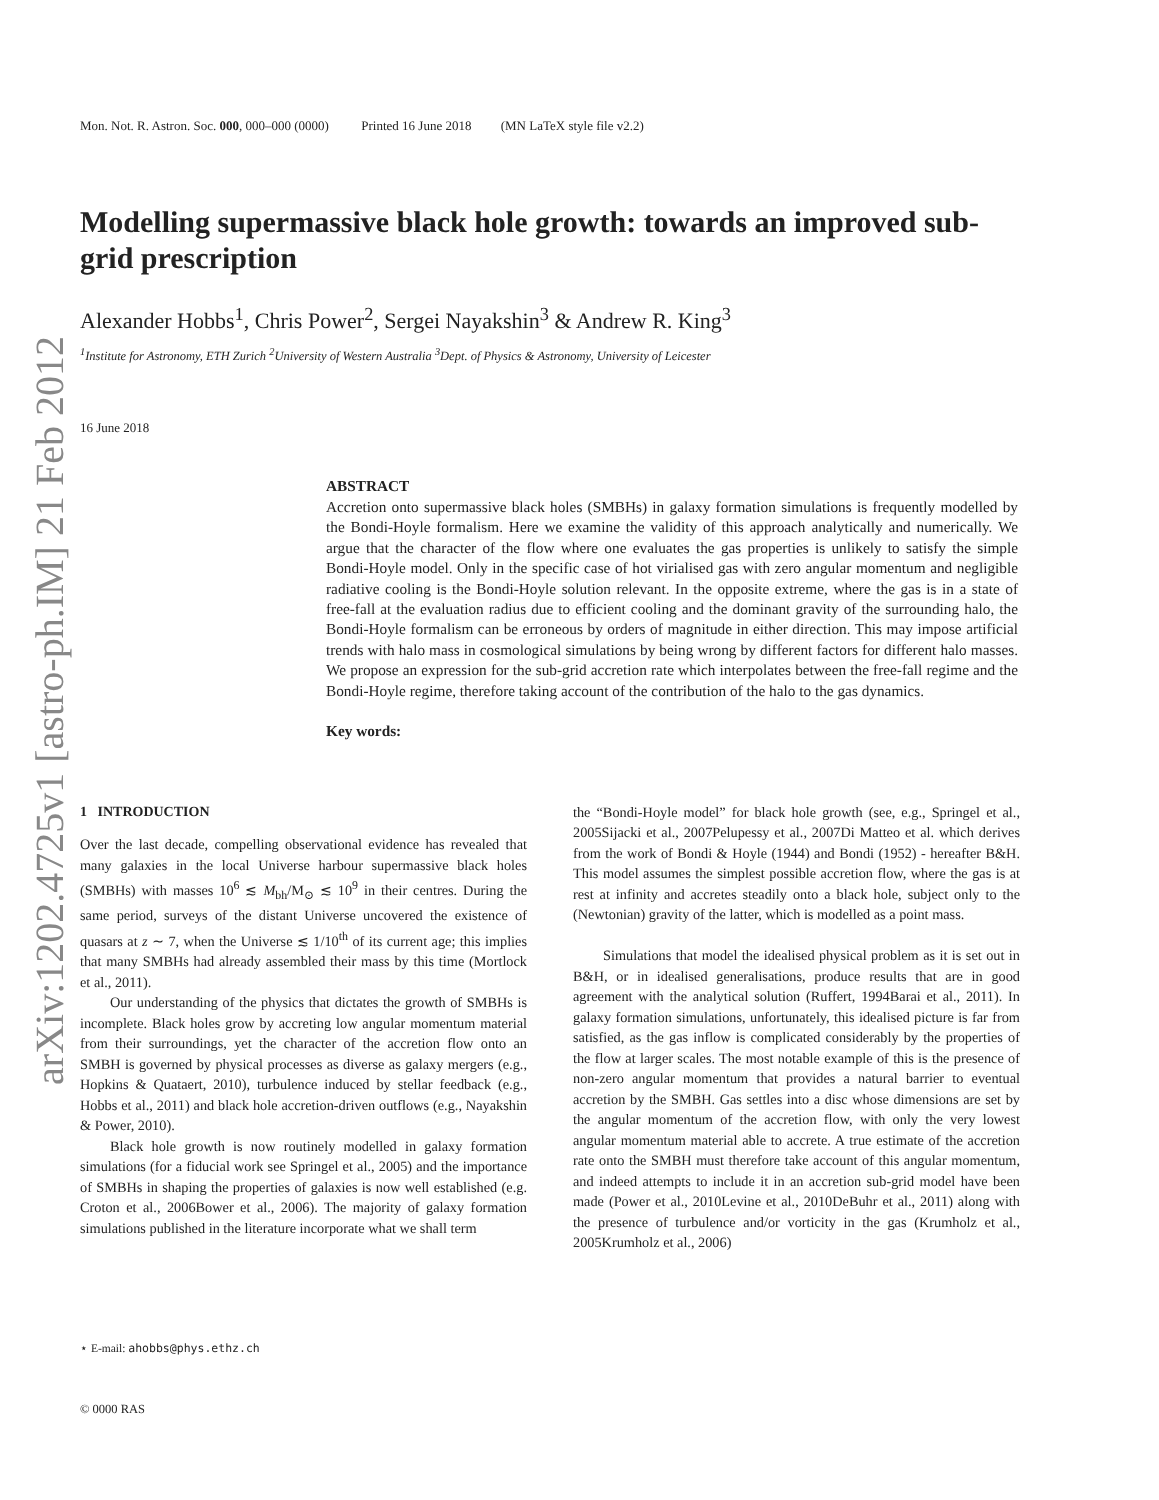arXiv:1202.4725v1 [astro-ph.IM] 21 Feb 2012
Mon. Not. R. Astron. Soc. 000, 000–000 (0000) Printed 16 June 2018 (MN LaTeX style file v2.2)
Modelling supermassive black hole growth: towards an improved sub-grid prescription
Alexander Hobbs<sup>1</sup>, Chris Power<sup>2</sup>, Sergei Nayakshin<sup>3</sup> & Andrew R. King<sup>3</sup>
<sup>1</sup> Institute for Astronomy, ETH Zurich <sup>2</sup>University of Western Australia <sup>3</sup>Dept. of Physics & Astronomy, University of Leicester
16 June 2018
ABSTRACT
Accretion onto supermassive black holes (SMBHs) in galaxy formation simulations is frequently modelled by the Bondi-Hoyle formalism. Here we examine the validity of this approach analytically and numerically. We argue that the character of the flow where one evaluates the gas properties is unlikely to satisfy the simple Bondi-Hoyle model. Only in the specific case of hot virialised gas with zero angular momentum and negligible radiative cooling is the Bondi-Hoyle solution relevant. In the opposite extreme, where the gas is in a state of free-fall at the evaluation radius due to efficient cooling and the dominant gravity of the surrounding halo, the Bondi-Hoyle formalism can be erroneous by orders of magnitude in either direction. This may impose artificial trends with halo mass in cosmological simulations by being wrong by different factors for different halo masses. We propose an expression for the sub-grid accretion rate which interpolates between the free-fall regime and the Bondi-Hoyle regime, therefore taking account of the contribution of the halo to the gas dynamics.
Key words:
1 INTRODUCTION
Over the last decade, compelling observational evidence has revealed that many galaxies in the local Universe harbour supermassive black holes (SMBHs) with masses 10<sup>6</sup> ≲ M<sub>bh</sub>/M<sub>⊙</sub> ≲ 10<sup>9</sup> in their centres. During the same period, surveys of the distant Universe uncovered the existence of quasars at z ∼ 7, when the Universe ≲ 1/10<sup>th</sup> of its current age; this implies that many SMBHs had already assembled their mass by this time (Mortlock et al., 2011).
Our understanding of the physics that dictates the growth of SMBHs is incomplete. Black holes grow by accreting low angular momentum material from their surroundings, yet the character of the accretion flow onto an SMBH is governed by physical processes as diverse as galaxy mergers (e.g., Hopkins & Quataert, 2010), turbulence induced by stellar feedback (e.g., Hobbs et al., 2011) and black hole accretion-driven outflows (e.g., Nayakshin & Power, 2010).
Black hole growth is now routinely modelled in galaxy formation simulations (for a fiducial work see Springel et al., 2005) and the importance of SMBHs in shaping the properties of galaxies is now well established (e.g. Croton et al., 2006Bower et al., 2006). The majority of galaxy formation simulations published in the literature incorporate what we shall term
⋆ E-mail: ahobbs@phys.ethz.ch
© 0000 RAS
the “Bondi-Hoyle model” for black hole growth (see, e.g., Springel et al., 2005Sijacki et al., 2007Pelupessy et al., 2007Di Matteo et al. which derives from the work of Bondi & Hoyle (1944) and Bondi (1952) - hereafter B&H. This model assumes the simplest possible accretion flow, where the gas is at rest at infinity and accretes steadily onto a black hole, subject only to the (Newtonian) gravity of the latter, which is modelled as a point mass.
Simulations that model the idealised physical problem as it is set out in B&H, or in idealised generalisations, produce results that are in good agreement with the analytical solution (Ruffert, 1994Barai et al., 2011). In galaxy formation simulations, unfortunately, this idealised picture is far from satisfied, as the gas inflow is complicated considerably by the properties of the flow at larger scales. The most notable example of this is the presence of non-zero angular momentum that provides a natural barrier to eventual accretion by the SMBH. Gas settles into a disc whose dimensions are set by the angular momentum of the accretion flow, with only the very lowest angular momentum material able to accrete. A true estimate of the accretion rate onto the SMBH must therefore take account of this angular momentum, and indeed attempts to include it in an accretion sub-grid model have been made (Power et al., 2010Levine et al., 2010DeBuhr et al., 2011) along with the presence of turbulence and/or vorticity in the gas (Krumholz et al., 2005Krumholz et al., 2006)